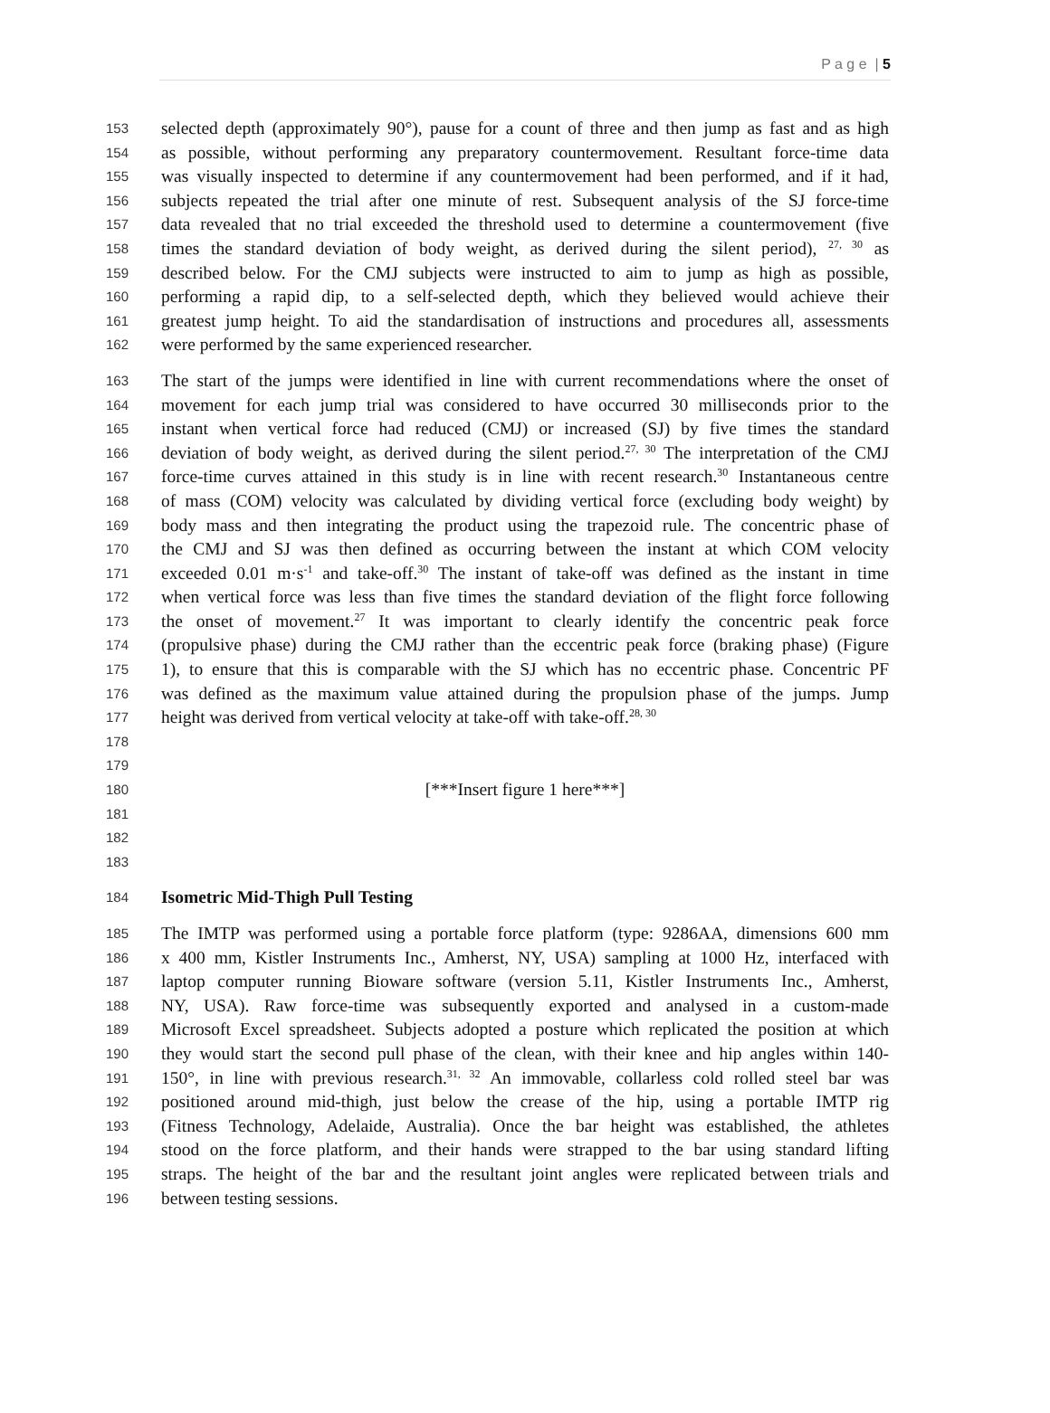P a g e | 5
153 selected depth (approximately 90°), pause for a count of three and then jump as fast and as high
154 as possible, without performing any preparatory countermovement. Resultant force-time data
155 was visually inspected to determine if any countermovement had been performed, and if it had,
156 subjects repeated the trial after one minute of rest. Subsequent analysis of the SJ force-time
157 data revealed that no trial exceeded the threshold used to determine a countermovement (five
158 times the standard deviation of body weight, as derived during the silent period), <sup>27, 30</sup> as
159 described below. For the CMJ subjects were instructed to aim to jump as high as possible,
160 performing a rapid dip, to a self-selected depth, which they believed would achieve their
161 greatest jump height. To aid the standardisation of instructions and procedures all, assessments
162 were performed by the same experienced researcher.
163 The start of the jumps were identified in line with current recommendations where the onset of
164 movement for each jump trial was considered to have occurred 30 milliseconds prior to the
165 instant when vertical force had reduced (CMJ) or increased (SJ) by five times the standard
166 deviation of body weight, as derived during the silent period.<sup>27, 30</sup> The interpretation of the CMJ
167 force-time curves attained in this study is in line with recent research.<sup>30</sup> Instantaneous centre
168 of mass (COM) velocity was calculated by dividing vertical force (excluding body weight) by
169 body mass and then integrating the product using the trapezoid rule. The concentric phase of
170 the CMJ and SJ was then defined as occurring between the instant at which COM velocity
171 exceeded 0.01 m·s<sup>-1</sup> and take-off.<sup>30</sup> The instant of take-off was defined as the instant in time
172 when vertical force was less than five times the standard deviation of the flight force following
173 the onset of movement.<sup>27</sup> It was important to clearly identify the concentric peak force
174 (propulsive phase) during the CMJ rather than the eccentric peak force (braking phase) (Figure
175 1), to ensure that this is comparable with the SJ which has no eccentric phase. Concentric PF
176 was defined as the maximum value attained during the propulsion phase of the jumps. Jump
177 height was derived from vertical velocity at take-off with take-off.<sup>28, 30</sup>
178
179
180 [***Insert figure 1 here***]
181
182
183
184 Isometric Mid-Thigh Pull Testing
185 The IMTP was performed using a portable force platform (type: 9286AA, dimensions 600 mm
186 x 400 mm, Kistler Instruments Inc., Amherst, NY, USA) sampling at 1000 Hz, interfaced with
187 laptop computer running Bioware software (version 5.11, Kistler Instruments Inc., Amherst,
188 NY, USA). Raw force-time was subsequently exported and analysed in a custom-made
189 Microsoft Excel spreadsheet. Subjects adopted a posture which replicated the position at which
190 they would start the second pull phase of the clean, with their knee and hip angles within 140-
191 150°, in line with previous research.<sup>31, 32</sup> An immovable, collarless cold rolled steel bar was
192 positioned around mid-thigh, just below the crease of the hip, using a portable IMTP rig
193 (Fitness Technology, Adelaide, Australia). Once the bar height was established, the athletes
194 stood on the force platform, and their hands were strapped to the bar using standard lifting
195 straps. The height of the bar and the resultant joint angles were replicated between trials and
196 between testing sessions.